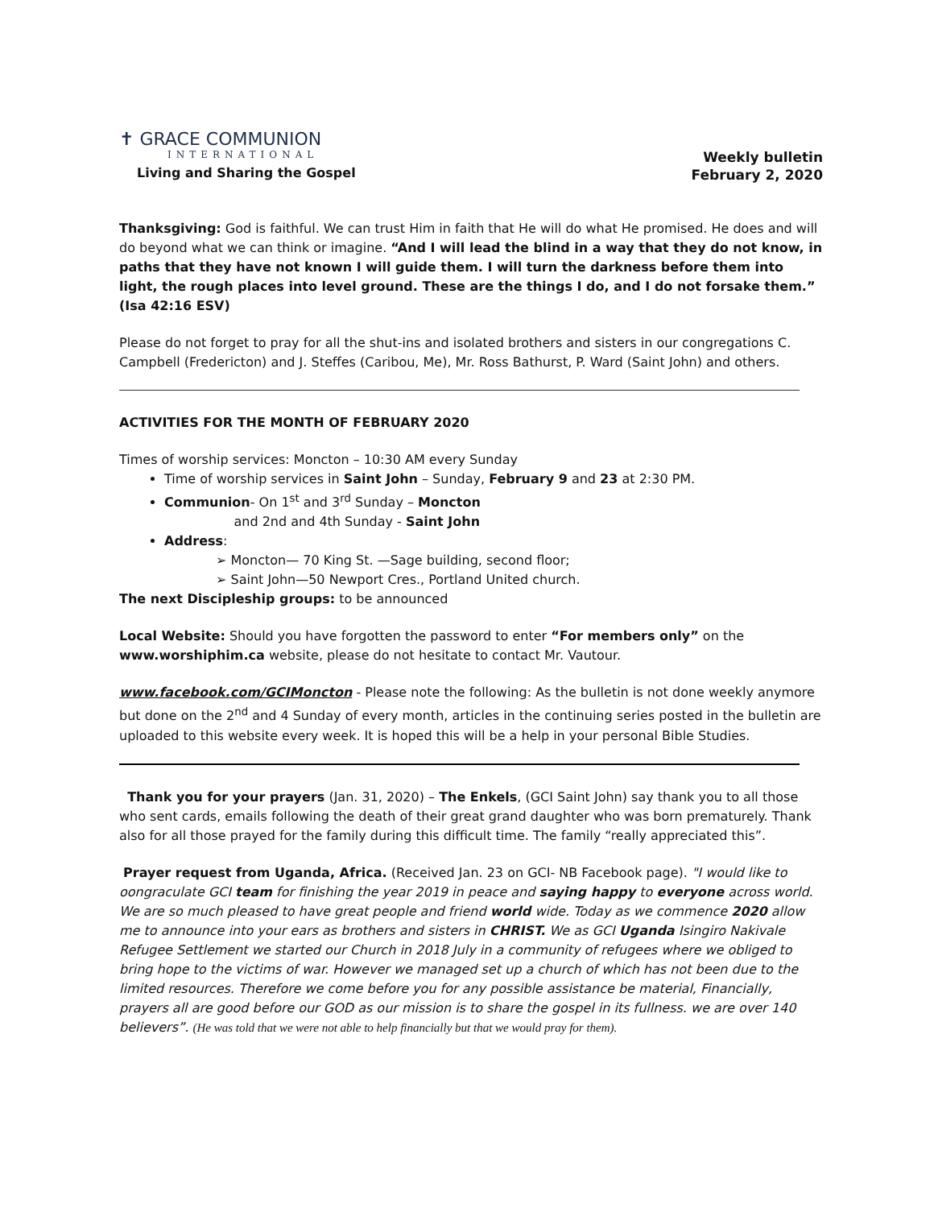✝ GRACE COMMUNION
INTERNATIONAL
Living and Sharing the Gospel
Weekly bulletin
February 2, 2020
Thanksgiving: God is faithful. We can trust Him in faith that He will do what He promised. He does and will do beyond what we can think or imagine. “And I will lead the blind in a way that they do not know, in paths that they have not known I will guide them. I will turn the darkness before them into light, the rough places into level ground. These are the things I do, and I do not forsake them.” (Isa 42:16 ESV)
Please do not forget to pray for all the shut-ins and isolated brothers and sisters in our congregations C. Campbell (Fredericton) and J. Steffes (Caribou, Me), Mr. Ross Bathurst, P. Ward (Saint John) and others.
ACTIVITIES FOR THE MONTH OF FEBRUARY 2020
Times of worship services: Moncton – 10:30 AM every Sunday
Time of worship services in Saint John – Sunday, February 9 and 23 at 2:30 PM.
Communion- On 1<sup>st</sup> and 3<sup>rd</sup> Sunday – Moncton
and 2nd and 4th Sunday - Saint John
Address:
➢ Moncton— 70 King St. —Sage building, second floor;
➢ Saint John—50 Newport Cres., Portland United church.
The next Discipleship groups: to be announced
Local Website: Should you have forgotten the password to enter “For members only” on the www.worshiphim.ca website, please do not hesitate to contact Mr. Vautour.
www.facebook.com/GCIMoncton - Please note the following: As the bulletin is not done weekly anymore but done on the 2<sup>nd</sup> and 4 Sunday of every month, articles in the continuing series posted in the bulletin are uploaded to this website every week. It is hoped this will be a help in your personal Bible Studies.
Thank you for your prayers (Jan. 31, 2020) – The Enkels, (GCI Saint John) say thank you to all those who sent cards, emails following the death of their great grand daughter who was born prematurely. Thank also for all those prayed for the family during this difficult time. The family “really appreciated this”.
Prayer request from Uganda, Africa. (Received Jan. 23 on GCI- NB Facebook page). "I would like to oongraculate GCI team for finishing the year 2019 in peace and saying happy to everyone across world. We are so much pleased to have great people and friend world wide. Today as we commence 2020 allow me to announce into your ears as brothers and sisters in CHRIST. We as GCI Uganda Isingiro Nakivale Refugee Settlement we started our Church in 2018 July in a community of refugees where we obliged to bring hope to the victims of war. However we managed set up a church of which has not been due to the limited resources. Therefore we come before you for any possible assistance be material, Financially, prayers all are good before our GOD as our mission is to share the gospel in its fullness. we are over 140 believers”. (He was told that we were not able to help financially but that we would pray for them).